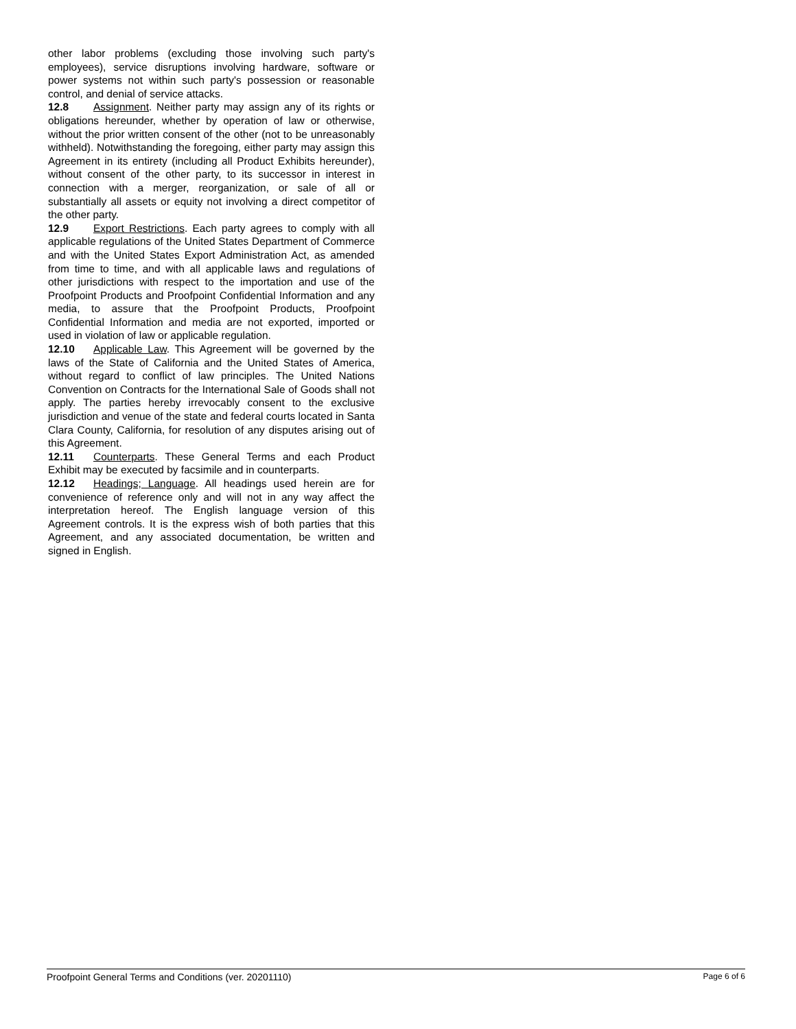other labor problems (excluding those involving such party's employees), service disruptions involving hardware, software or power systems not within such party's possession or reasonable control, and denial of service attacks.
12.8 Assignment. Neither party may assign any of its rights or obligations hereunder, whether by operation of law or otherwise, without the prior written consent of the other (not to be unreasonably withheld). Notwithstanding the foregoing, either party may assign this Agreement in its entirety (including all Product Exhibits hereunder), without consent of the other party, to its successor in interest in connection with a merger, reorganization, or sale of all or substantially all assets or equity not involving a direct competitor of the other party.
12.9 Export Restrictions. Each party agrees to comply with all applicable regulations of the United States Department of Commerce and with the United States Export Administration Act, as amended from time to time, and with all applicable laws and regulations of other jurisdictions with respect to the importation and use of the Proofpoint Products and Proofpoint Confidential Information and any media, to assure that the Proofpoint Products, Proofpoint Confidential Information and media are not exported, imported or used in violation of law or applicable regulation.
12.10 Applicable Law. This Agreement will be governed by the laws of the State of California and the United States of America, without regard to conflict of law principles. The United Nations Convention on Contracts for the International Sale of Goods shall not apply. The parties hereby irrevocably consent to the exclusive jurisdiction and venue of the state and federal courts located in Santa Clara County, California, for resolution of any disputes arising out of this Agreement.
12.11 Counterparts. These General Terms and each Product Exhibit may be executed by facsimile and in counterparts.
12.12 Headings; Language. All headings used herein are for convenience of reference only and will not in any way affect the interpretation hereof. The English language version of this Agreement controls. It is the express wish of both parties that this Agreement, and any associated documentation, be written and signed in English.
Proofpoint General Terms and Conditions (ver. 20201110) Page 6 of 6